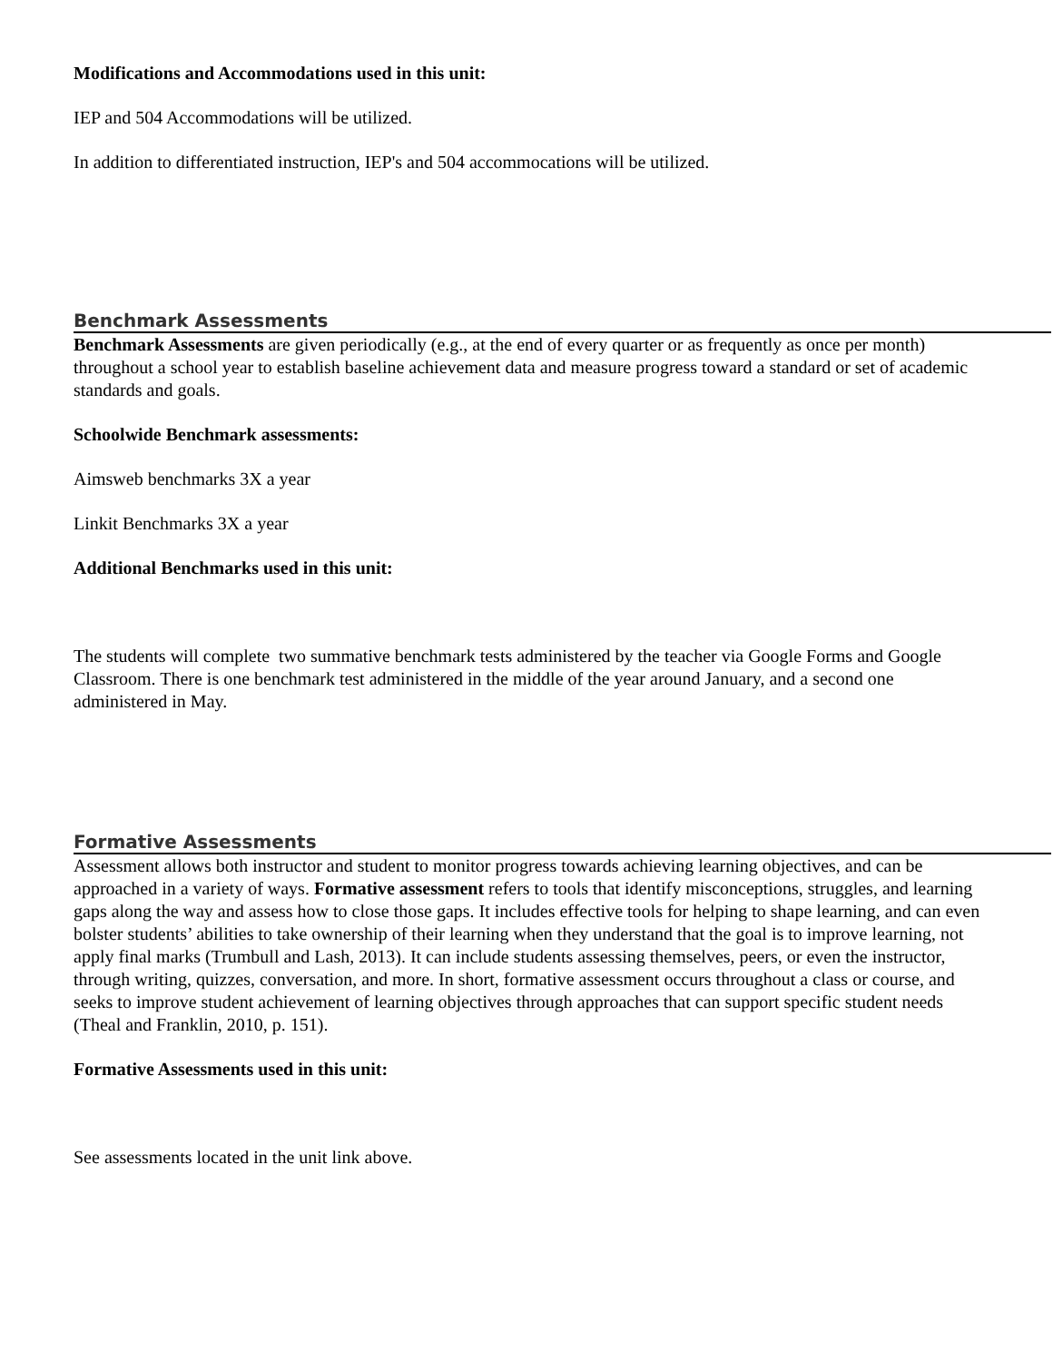Modifications and Accommodations used in this unit:
IEP and 504 Accommodations will be utilized.
In addition to differentiated instruction, IEP's and 504 accommocations will be utilized.
Benchmark Assessments
Benchmark Assessments are given periodically (e.g., at the end of every quarter or as frequently as once per month) throughout a school year to establish baseline achievement data and measure progress toward a standard or set of academic standards and goals.
Schoolwide Benchmark assessments:
Aimsweb benchmarks 3X a year
Linkit Benchmarks 3X a year
Additional Benchmarks used in this unit:
The students will complete two summative benchmark tests administered by the teacher via Google Forms and Google Classroom. There is one benchmark test administered in the middle of the year around January, and a second one administered in May.
Formative Assessments
Assessment allows both instructor and student to monitor progress towards achieving learning objectives, and can be approached in a variety of ways. Formative assessment refers to tools that identify misconceptions, struggles, and learning gaps along the way and assess how to close those gaps. It includes effective tools for helping to shape learning, and can even bolster students’ abilities to take ownership of their learning when they understand that the goal is to improve learning, not apply final marks (Trumbull and Lash, 2013). It can include students assessing themselves, peers, or even the instructor, through writing, quizzes, conversation, and more. In short, formative assessment occurs throughout a class or course, and seeks to improve student achievement of learning objectives through approaches that can support specific student needs (Theal and Franklin, 2010, p. 151).
Formative Assessments used in this unit:
See assessments located in the unit link above.